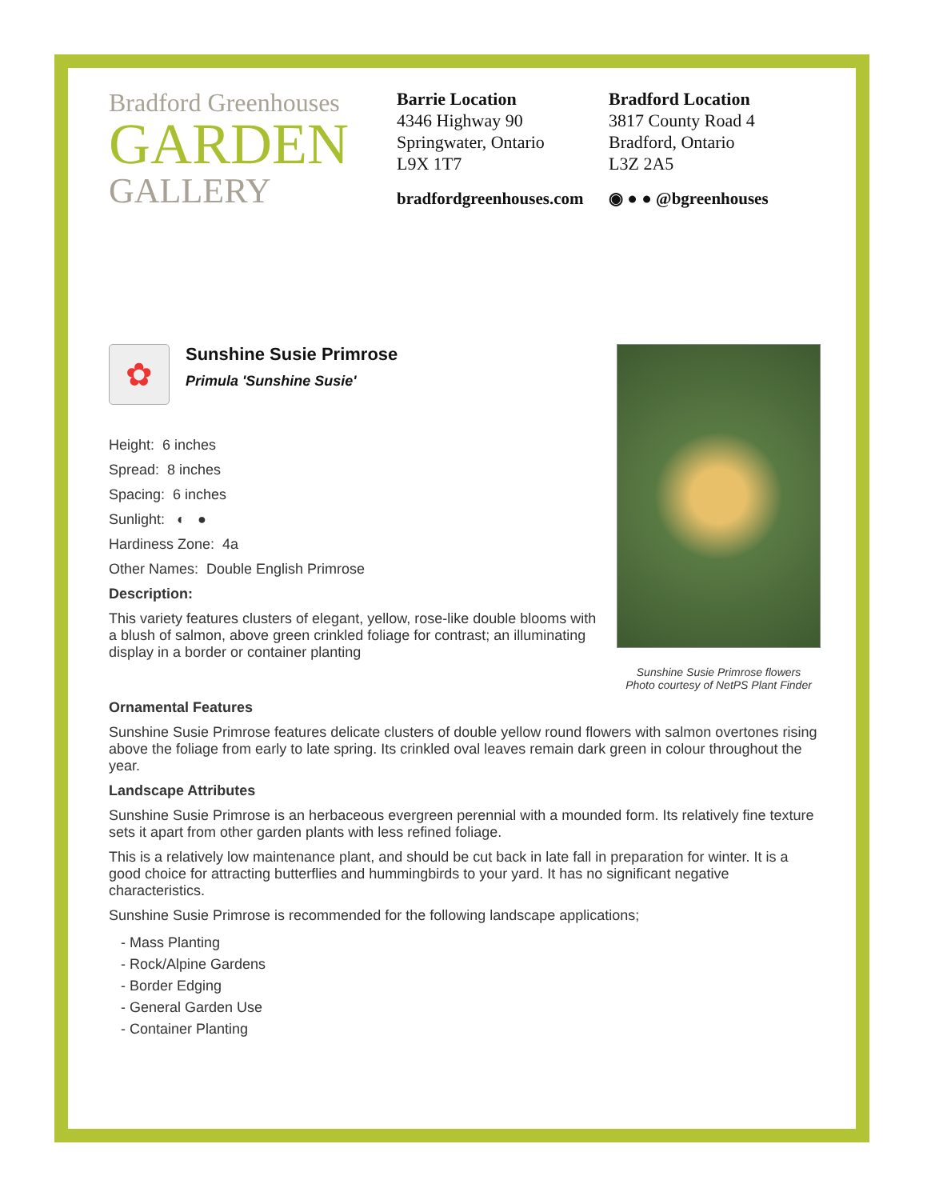Bradford Greenhouses
GARDEN
GALLERY
Barrie Location
4346 Highway 90
Springwater, Ontario
L9X 1T7
Bradford Location
3817 County Road 4
Bradford, Ontario
L3Z 2A5
bradfordgreenhouses.com ◉ ● ● @bgreenhouses
✿
Sunshine Susie Primrose
Primula 'Sunshine Susie'
Height: 6 inches
Spread: 8 inches
Spacing: 6 inches
Sunlight: ◐ ●
Hardiness Zone: 4a
Other Names: Double English Primrose
Description:
This variety features clusters of elegant, yellow, rose-like double blooms with a blush of salmon, above green crinkled foliage for contrast; an illuminating display in a border or container planting
Sunshine Susie Primrose flowers
Photo courtesy of NetPS Plant Finder
Ornamental Features
Sunshine Susie Primrose features delicate clusters of double yellow round flowers with salmon overtones rising above the foliage from early to late spring. Its crinkled oval leaves remain dark green in colour throughout the year.
Landscape Attributes
Sunshine Susie Primrose is an herbaceous evergreen perennial with a mounded form. Its relatively fine texture sets it apart from other garden plants with less refined foliage.
This is a relatively low maintenance plant, and should be cut back in late fall in preparation for winter. It is a good choice for attracting butterflies and hummingbirds to your yard. It has no significant negative characteristics.
Sunshine Susie Primrose is recommended for the following landscape applications;
- Mass Planting
- Rock/Alpine Gardens
- Border Edging
- General Garden Use
- Container Planting